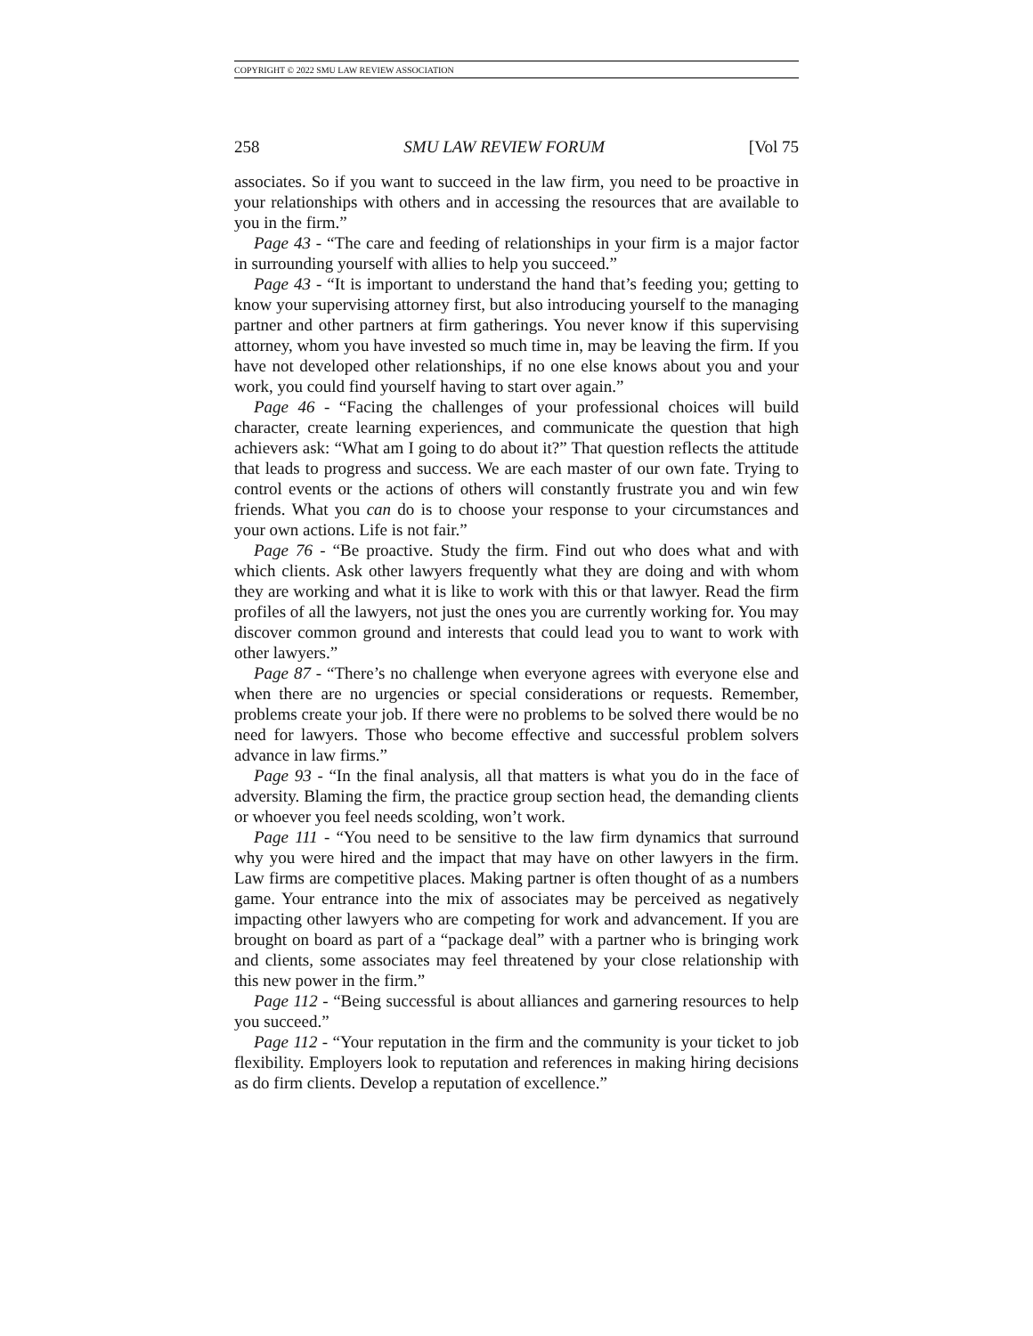COPYRIGHT © 2022 SMU LAW REVIEW ASSOCIATION
258 SMU LAW REVIEW FORUM [Vol 75
associates. So if you want to succeed in the law firm, you need to be proactive in your relationships with others and in accessing the resources that are available to you in the firm.”
Page 43 - “The care and feeding of relationships in your firm is a major factor in surrounding yourself with allies to help you succeed.”
Page 43 - “It is important to understand the hand that’s feeding you; getting to know your supervising attorney first, but also introducing yourself to the managing partner and other partners at firm gatherings. You never know if this supervising attorney, whom you have invested so much time in, may be leaving the firm. If you have not developed other relationships, if no one else knows about you and your work, you could find yourself having to start over again.”
Page 46 - “Facing the challenges of your professional choices will build character, create learning experiences, and communicate the question that high achievers ask: “What am I going to do about it?” That question reflects the attitude that leads to progress and success. We are each master of our own fate. Trying to control events or the actions of others will constantly frustrate you and win few friends. What you can do is to choose your response to your circumstances and your own actions. Life is not fair.”
Page 76 - “Be proactive. Study the firm. Find out who does what and with which clients. Ask other lawyers frequently what they are doing and with whom they are working and what it is like to work with this or that lawyer. Read the firm profiles of all the lawyers, not just the ones you are currently working for. You may discover common ground and interests that could lead you to want to work with other lawyers.”
Page 87 - “There’s no challenge when everyone agrees with everyone else and when there are no urgencies or special considerations or requests. Remember, problems create your job. If there were no problems to be solved there would be no need for lawyers. Those who become effective and successful problem solvers advance in law firms.”
Page 93 - “In the final analysis, all that matters is what you do in the face of adversity. Blaming the firm, the practice group section head, the demanding clients or whoever you feel needs scolding, won’t work.
Page 111 - “You need to be sensitive to the law firm dynamics that surround why you were hired and the impact that may have on other lawyers in the firm. Law firms are competitive places. Making partner is often thought of as a numbers game. Your entrance into the mix of associates may be perceived as negatively impacting other lawyers who are competing for work and advancement. If you are brought on board as part of a “package deal” with a partner who is bringing work and clients, some associates may feel threatened by your close relationship with this new power in the firm.”
Page 112 - “Being successful is about alliances and garnering resources to help you succeed.”
Page 112 - “Your reputation in the firm and the community is your ticket to job flexibility. Employers look to reputation and references in making hiring decisions as do firm clients. Develop a reputation of excellence.”